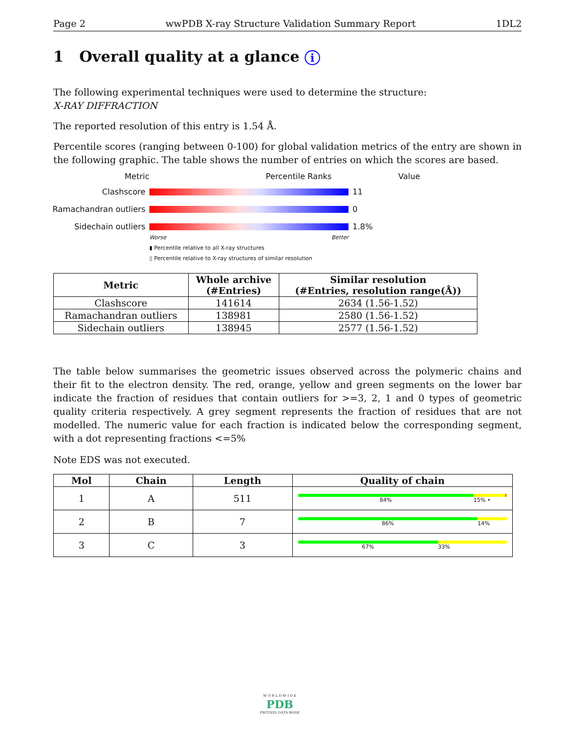Page 2 wwPDB X-ray Structure Validation Summary Report 1DL2
1 Overall quality at a glance i
The following experimental techniques were used to determine the structure:
X-RAY DIFFRACTION
The reported resolution of this entry is 1.54 Å.
Percentile scores (ranging between 0-100) for global validation metrics of the entry are shown in the following graphic. The table shows the number of entries on which the scores are based.
Metric Percentile Ranks Value
Clashscore 11
Ramachandran outliers
0
Sidechain outliers 1.8%
Worse Better
▮ Percentile relative to all X-ray structures
▯ Percentile relative to X-ray structures of similar resolution
| Metric | Whole archive (#Entries) | Similar resolution (#Entries, resolution range(Å)) |
| --- | --- | --- |
| Clashscore | 141614 | 2634 (1.56-1.52) |
| Ramachandran outliers | 138981 | 2580 (1.56-1.52) |
| Sidechain outliers | 138945 | 2577 (1.56-1.52) |
The table below summarises the geometric issues observed across the polymeric chains and their fit to the electron density. The red, orange, yellow and green segments on the lower bar indicate the fraction of residues that contain outliers for >=3, 2, 1 and 0 types of geometric quality criteria respectively. A grey segment represents the fraction of residues that are not modelled. The numeric value for each fraction is indicated below the corresponding segment, with a dot representing fractions <=5%
Note EDS was not executed.
| Mol | Chain | Length | Quality of chain |
| --- | --- | --- | --- |
| 1 | A | 511 | 84% 15% • |
| 2 | B | 7 | 86% 14% |
| 3 | C | 3 | 67% 33% |
W O R L D W I D E
PDB
PROTEIN DATA BANK